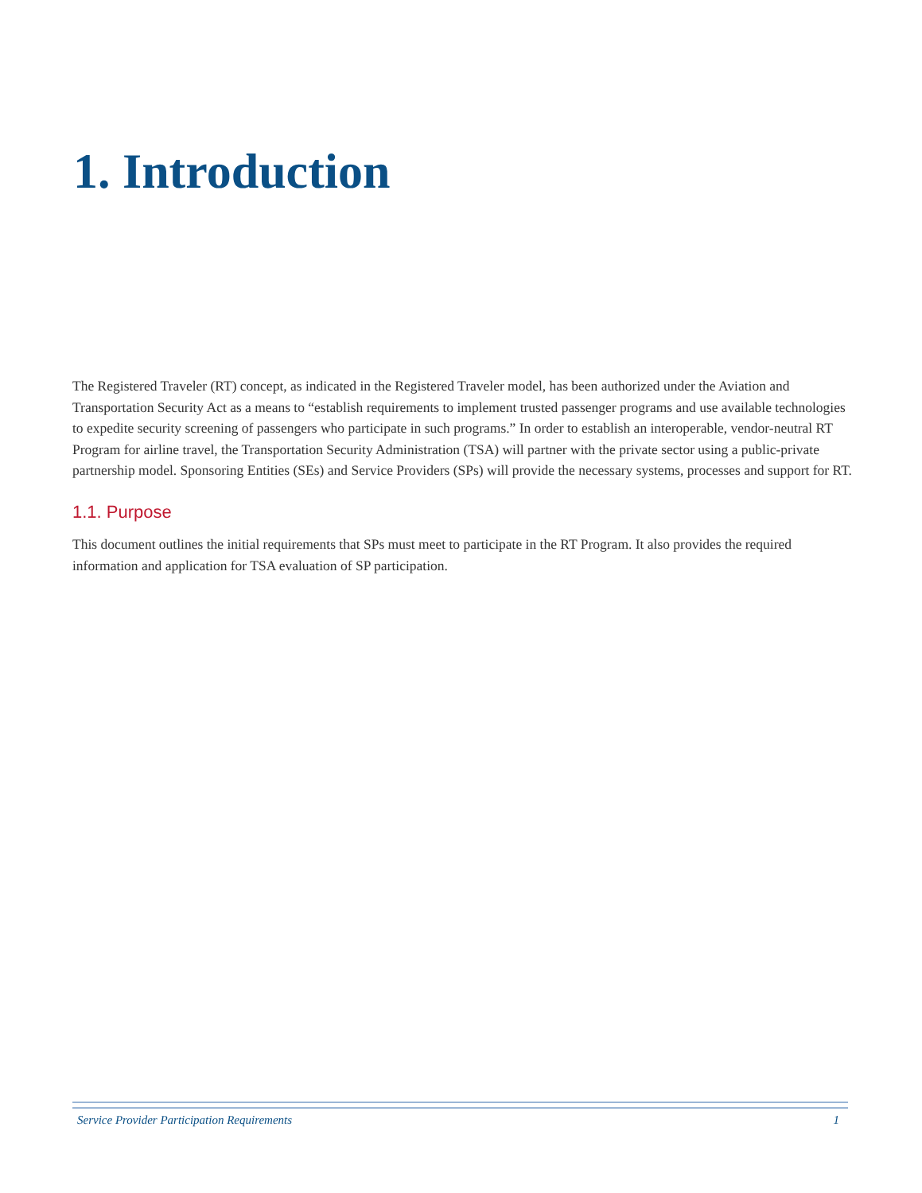1. Introduction
The Registered Traveler (RT) concept, as indicated in the Registered Traveler model, has been authorized under the Aviation and Transportation Security Act as a means to “establish requirements to implement trusted passenger programs and use available technologies to expedite security screening of passengers who participate in such programs.” In order to establish an interoperable, vendor-neutral RT Program for airline travel, the Transportation Security Administration (TSA) will partner with the private sector using a public-private partnership model. Sponsoring Entities (SEs) and Service Providers (SPs) will provide the necessary systems, processes and support for RT.
1.1. Purpose
This document outlines the initial requirements that SPs must meet to participate in the RT Program. It also provides the required information and application for TSA evaluation of SP participation.
Service Provider Participation Requirements 1